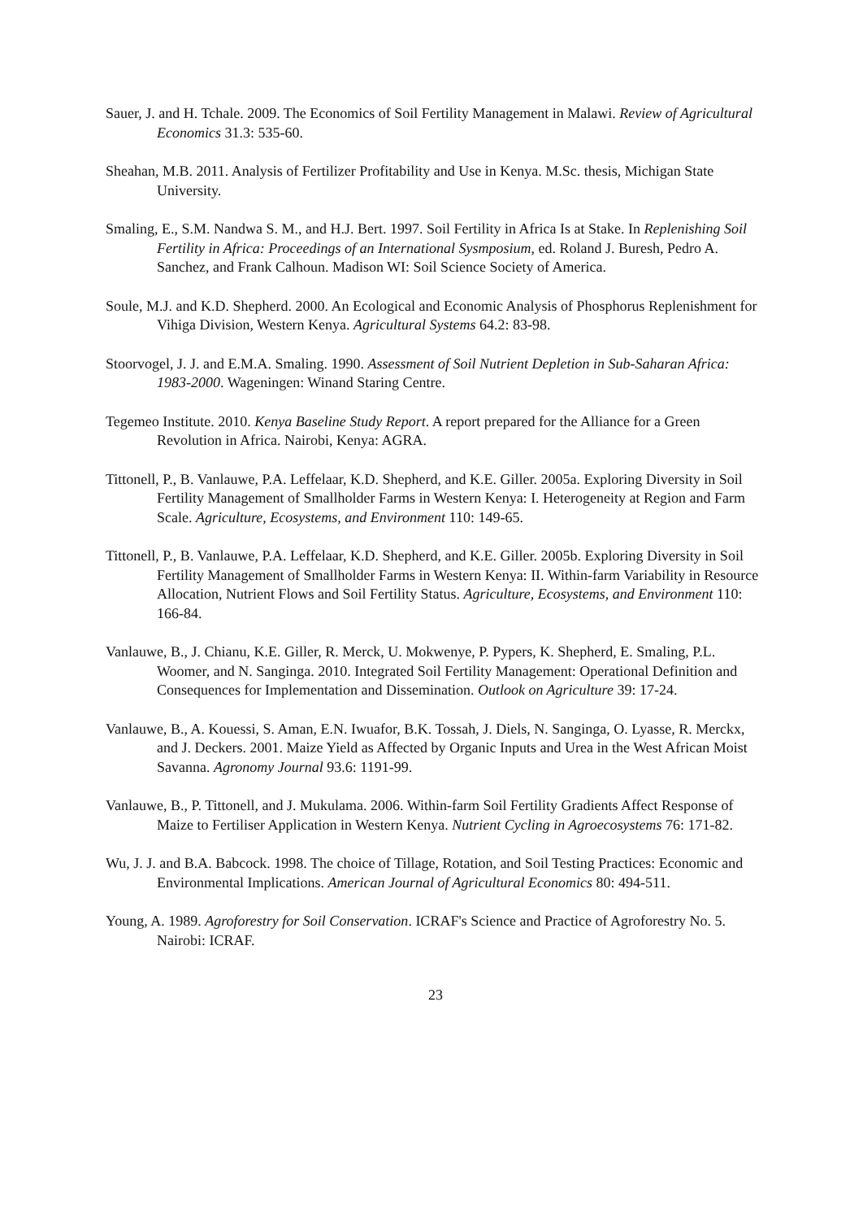Sauer, J. and H. Tchale. 2009. The Economics of Soil Fertility Management in Malawi. Review of Agricultural Economics 31.3: 535-60.
Sheahan, M.B. 2011. Analysis of Fertilizer Profitability and Use in Kenya. M.Sc. thesis, Michigan State University.
Smaling, E., S.M. Nandwa S. M., and H.J. Bert. 1997. Soil Fertility in Africa Is at Stake. In Replenishing Soil Fertility in Africa: Proceedings of an International Sysmposium, ed. Roland J. Buresh, Pedro A. Sanchez, and Frank Calhoun. Madison WI: Soil Science Society of America.
Soule, M.J. and K.D. Shepherd. 2000. An Ecological and Economic Analysis of Phosphorus Replenishment for Vihiga Division, Western Kenya. Agricultural Systems 64.2: 83-98.
Stoorvogel, J. J. and E.M.A. Smaling. 1990. Assessment of Soil Nutrient Depletion in Sub-Saharan Africa: 1983-2000. Wageningen: Winand Staring Centre.
Tegemeo Institute. 2010. Kenya Baseline Study Report. A report prepared for the Alliance for a Green Revolution in Africa. Nairobi, Kenya: AGRA.
Tittonell, P., B. Vanlauwe, P.A. Leffelaar, K.D. Shepherd, and K.E. Giller. 2005a. Exploring Diversity in Soil Fertility Management of Smallholder Farms in Western Kenya: I. Heterogeneity at Region and Farm Scale. Agriculture, Ecosystems, and Environment 110: 149-65.
Tittonell, P., B. Vanlauwe, P.A. Leffelaar, K.D. Shepherd, and K.E. Giller. 2005b. Exploring Diversity in Soil Fertility Management of Smallholder Farms in Western Kenya: II. Within-farm Variability in Resource Allocation, Nutrient Flows and Soil Fertility Status. Agriculture, Ecosystems, and Environment 110: 166-84.
Vanlauwe, B., J. Chianu, K.E. Giller, R. Merck, U. Mokwenye, P. Pypers, K. Shepherd, E. Smaling, P.L. Woomer, and N. Sanginga. 2010. Integrated Soil Fertility Management: Operational Definition and Consequences for Implementation and Dissemination. Outlook on Agriculture 39: 17-24.
Vanlauwe, B., A. Kouessi, S. Aman, E.N. Iwuafor, B.K. Tossah, J. Diels, N. Sanginga, O. Lyasse, R. Merckx, and J. Deckers. 2001. Maize Yield as Affected by Organic Inputs and Urea in the West African Moist Savanna. Agronomy Journal 93.6: 1191-99.
Vanlauwe, B., P. Tittonell, and J. Mukulama. 2006. Within-farm Soil Fertility Gradients Affect Response of Maize to Fertiliser Application in Western Kenya. Nutrient Cycling in Agroecosystems 76: 171-82.
Wu, J. J. and B.A. Babcock. 1998. The choice of Tillage, Rotation, and Soil Testing Practices: Economic and Environmental Implications. American Journal of Agricultural Economics 80: 494-511.
Young, A. 1989. Agroforestry for Soil Conservation. ICRAF's Science and Practice of Agroforestry No. 5. Nairobi: ICRAF.
23